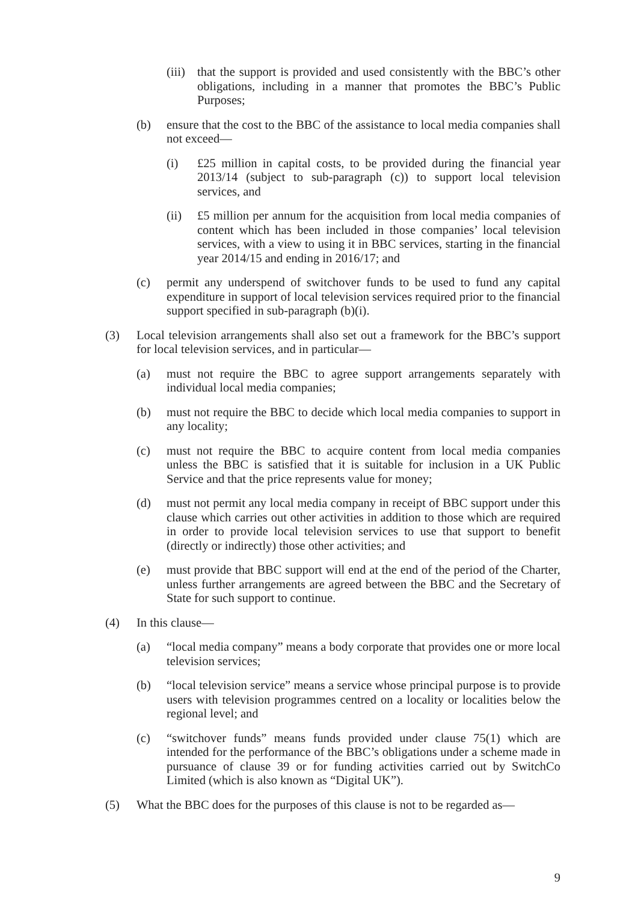(iii) that the support is provided and used consistently with the BBC’s other obligations, including in a manner that promotes the BBC’s Public Purposes;
(b) ensure that the cost to the BBC of the assistance to local media companies shall not exceed—
(i) £25 million in capital costs, to be provided during the financial year 2013/14 (subject to sub-paragraph (c)) to support local television services, and
(ii) £5 million per annum for the acquisition from local media companies of content which has been included in those companies’ local television services, with a view to using it in BBC services, starting in the financial year 2014/15 and ending in 2016/17; and
(c) permit any underspend of switchover funds to be used to fund any capital expenditure in support of local television services required prior to the financial support specified in sub-paragraph (b)(i).
(3) Local television arrangements shall also set out a framework for the BBC’s support for local television services, and in particular—
(a) must not require the BBC to agree support arrangements separately with individual local media companies;
(b) must not require the BBC to decide which local media companies to support in any locality;
(c) must not require the BBC to acquire content from local media companies unless the BBC is satisfied that it is suitable for inclusion in a UK Public Service and that the price represents value for money;
(d) must not permit any local media company in receipt of BBC support under this clause which carries out other activities in addition to those which are required in order to provide local television services to use that support to benefit (directly or indirectly) those other activities; and
(e) must provide that BBC support will end at the end of the period of the Charter, unless further arrangements are agreed between the BBC and the Secretary of State for such support to continue.
(4) In this clause—
(a) “local media company” means a body corporate that provides one or more local television services;
(b) “local television service” means a service whose principal purpose is to provide users with television programmes centred on a locality or localities below the regional level; and
(c) “switchover funds” means funds provided under clause 75(1) which are intended for the performance of the BBC’s obligations under a scheme made in pursuance of clause 39 or for funding activities carried out by SwitchCo Limited (which is also known as “Digital UK”).
(5) What the BBC does for the purposes of this clause is not to be regarded as—
9